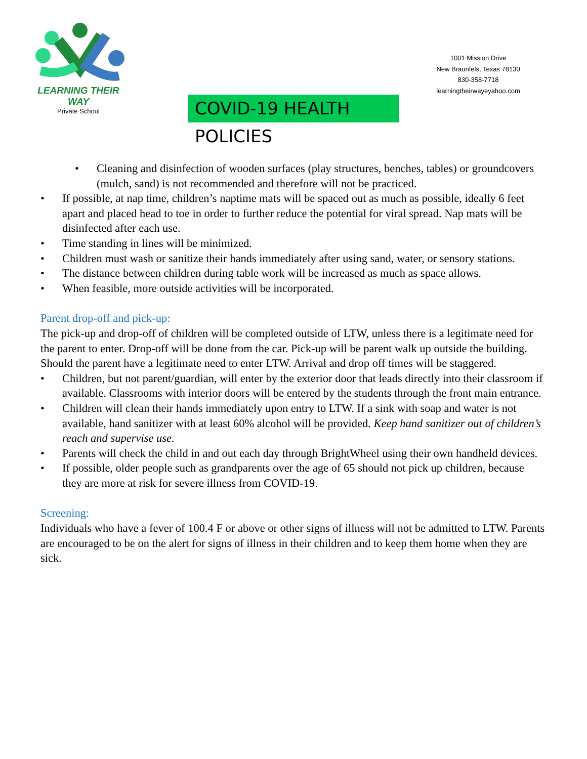LEARNING THEIR WAY
Private School
1001 Mission Drive
New Braunfels, Texas 78130
830-358-7718
learningtheirwayeyahoo.com
COVID-19 HEALTH POLICIES
• Cleaning and disinfection of wooden surfaces (play structures, benches, tables) or groundcovers (mulch, sand) is not recommended and therefore will not be practiced.
• If possible, at nap time, children’s naptime mats will be spaced out as much as possible, ideally 6 feet apart and placed head to toe in order to further reduce the potential for viral spread. Nap mats will be disinfected after each use.
• Time standing in lines will be minimized.
• Children must wash or sanitize their hands immediately after using sand, water, or sensory stations.
• The distance between children during table work will be increased as much as space allows.
• When feasible, more outside activities will be incorporated.
Parent drop-off and pick-up:
The pick-up and drop-off of children will be completed outside of LTW, unless there is a legitimate need for the parent to enter. Drop-off will be done from the car. Pick-up will be parent walk up outside the building. Should the parent have a legitimate need to enter LTW. Arrival and drop off times will be staggered.
• Children, but not parent/guardian, will enter by the exterior door that leads directly into their classroom if available. Classrooms with interior doors will be entered by the students through the front main entrance.
• Children will clean their hands immediately upon entry to LTW. If a sink with soap and water is not available, hand sanitizer with at least 60% alcohol will be provided. Keep hand sanitizer out of children’s reach and supervise use.
• Parents will check the child in and out each day through BrightWheel using their own handheld devices.
• If possible, older people such as grandparents over the age of 65 should not pick up children, because they are more at risk for severe illness from COVID-19.
Screening:
Individuals who have a fever of 100.4 F or above or other signs of illness will not be admitted to LTW. Parents are encouraged to be on the alert for signs of illness in their children and to keep them home when they are sick.